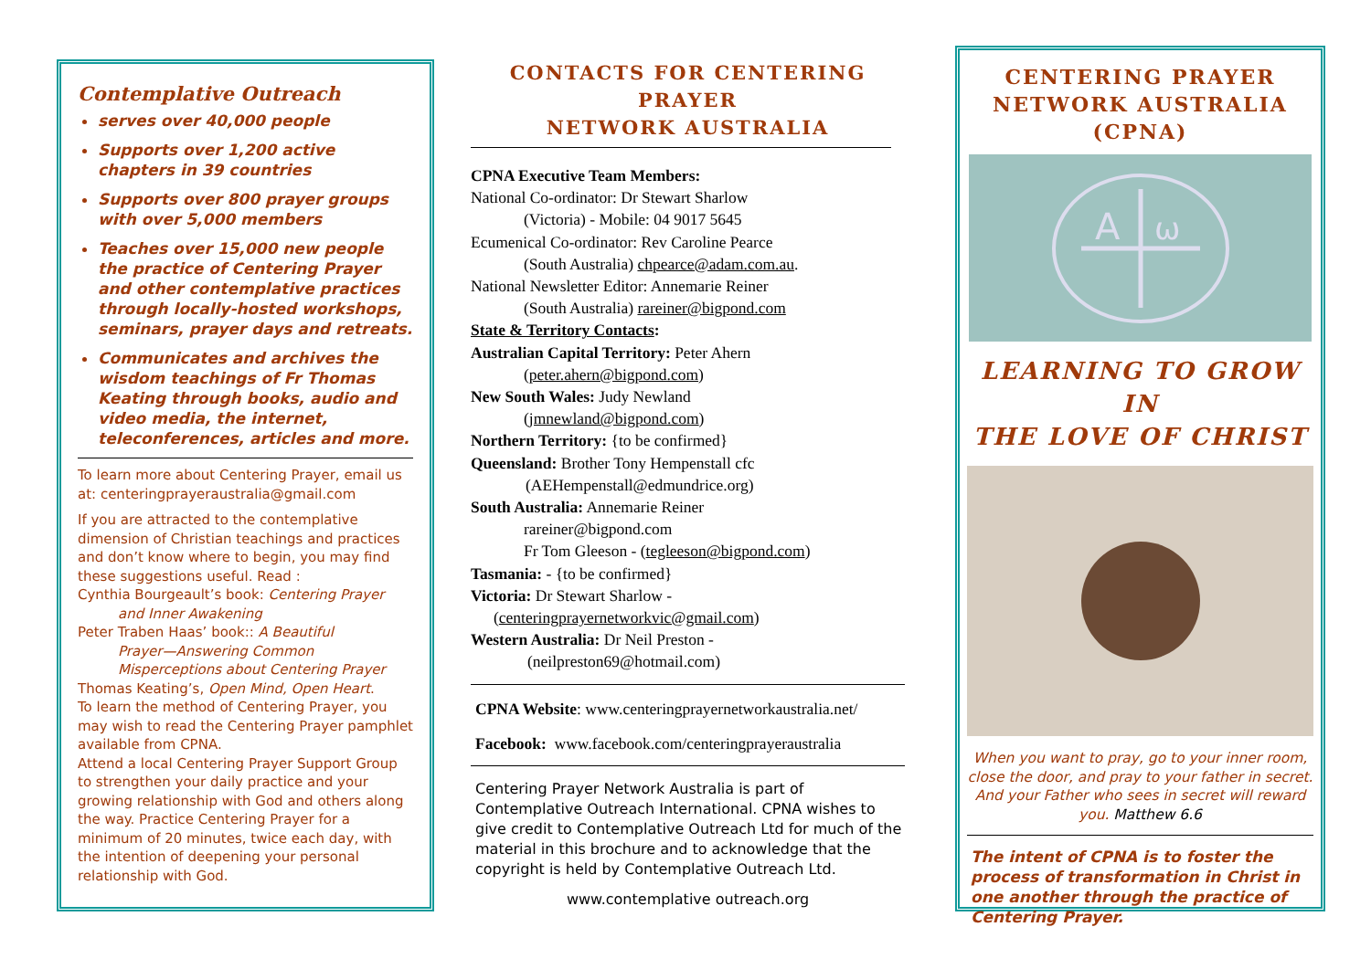Contemplative Outreach
serves over 40,000 people
Supports over 1,200 active chapters in 39 countries
Supports over 800 prayer groups with over 5,000 members
Teaches over 15,000 new people the practice of Centering Prayer and other contemplative practices through locally-hosted workshops, seminars, prayer days and retreats.
Communicates and archives the wisdom teachings of Fr Thomas Keating through books, audio and video media, the internet, teleconferences, articles and more.
To learn more about Centering Prayer, email us at: centeringprayeraustralia@gmail.com
If you are attracted to the contemplative dimension of Christian teachings and practices and don’t know where to begin, you may find these suggestions useful. Read :
Cynthia Bourgeault’s book: Centering Prayer
and Inner Awakening
Peter Traben Haas’ book:: A Beautiful
Prayer—Answering Common
Misperceptions about Centering Prayer
Thomas Keating’s, Open Mind, Open Heart.
To learn the method of Centering Prayer, you may wish to read the Centering Prayer pamphlet available from CPNA.
Attend a local Centering Prayer Support Group to strengthen your daily practice and your growing relationship with God and others along the way. Practice Centering Prayer for a minimum of 20 minutes, twice each day, with the intention of deepening your personal relationship with God.
CONTACTS FOR CENTERING PRAYER
NETWORK AUSTRALIA
CPNA Executive Team Members:
National Co-ordinator: Dr Stewart Sharlow
(Victoria) - Mobile: 04 9017 5645
Ecumenical Co-ordinator: Rev Caroline Pearce
(South Australia) chpearce@adam.com.au.
National Newsletter Editor: Annemarie Reiner
(South Australia) rareiner@bigpond.com
State & Territory Contacts:
Australian Capital Territory: Peter Ahern
(peter.ahern@bigpond.com)
New South Wales: Judy Newland
(jmnewland@bigpond.com)
Northern Territory: {to be confirmed}
Queensland: Brother Tony Hempenstall cfc
(AEHempenstall@edmundrice.org)
South Australia: Annemarie Reiner
rareiner@bigpond.com
Fr Tom Gleeson - (tegleeson@bigpond.com)
Tasmania: - {to be confirmed}
Victoria: Dr Stewart Sharlow -
(centeringprayernetworkvic@gmail.com)
Western Australia: Dr Neil Preston -
(neilpreston69@hotmail.com)
CPNA Website: www.centeringprayernetworkaustralia.net/
Facebook: www.facebook.com/centeringprayeraustralia
Centering Prayer Network Australia is part of Contemplative Outreach International. CPNA wishes to give credit to Contemplative Outreach Ltd for much of the material in this brochure and to acknowledge that the copyright is held by Contemplative Outreach Ltd.
www.contemplative outreach.org
CENTERING PRAYER
NETWORK AUSTRALIA
(CPNA)
A
ω
LEARNING TO GROW IN
THE LOVE OF CHRIST
When you want to pray, go to your inner room, close the door, and pray to your father in secret. And your Father who sees in secret will reward you. Matthew 6.6
The intent of CPNA is to foster the process of transformation in Christ in one another through the practice of Centering Prayer.